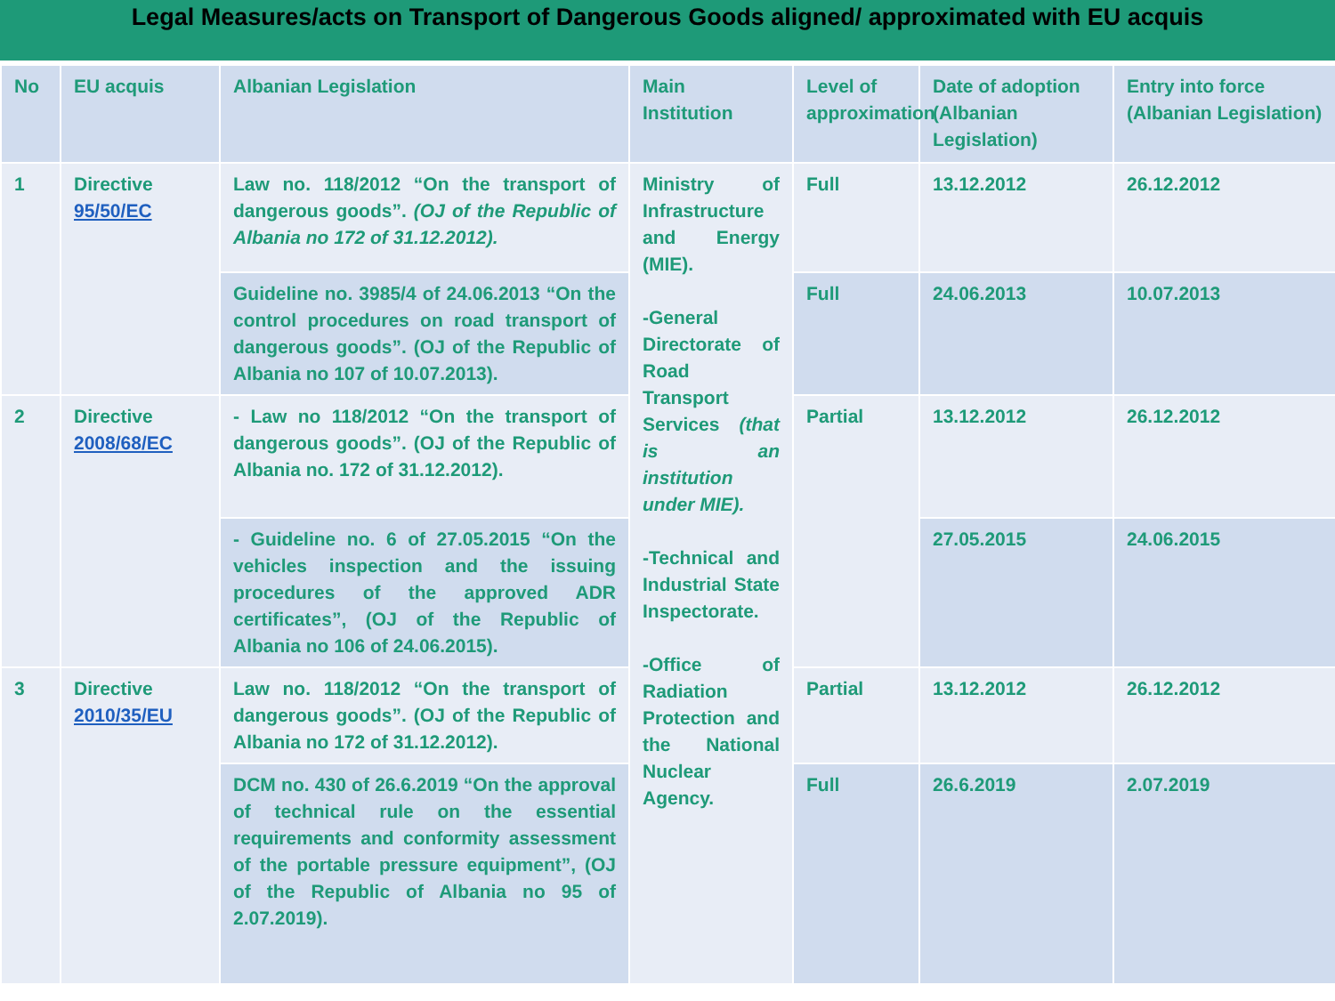Legal Measures/acts on Transport of Dangerous Goods aligned/ approximated with EU acquis
| No | EU acquis | Albanian Legislation | Main Institution | Level of approximation | Date of adoption (Albanian Legislation) | Entry into force (Albanian Legislation) |
| --- | --- | --- | --- | --- | --- | --- |
| 1 | Directive 95/50/EC | Law no. 118/2012 “On the transport of dangerous goods”. (OJ of the Republic of Albania no 172 of 31.12.2012). | Ministry of Infrastructure and Energy (MIE). -General Directorate of Road Transport Services (that is an institution under MIE). -Technical and Industrial State Inspectorate. -Office of Radiation Protection and the National Nuclear Agency. | Full | 13.12.2012 | 26.12.2012 |
| | | Guideline no. 3985/4 of 24.06.2013 “On the control procedures on road transport of dangerous goods”. (OJ of the Republic of Albania no 107 of 10.07.2013). | | Full | 24.06.2013 | 10.07.2013 |
| 2 | Directive 2008/68/EC | - Law no 118/2012 “On the transport of dangerous goods”. (OJ of the Republic of Albania no. 172 of 31.12.2012). | | Partial | 13.12.2012 | 26.12.2012 |
| | | | | | 27.05.2015 | 24.06.2015 |
| | | - Guideline no. 6 of 27.05.2015 “On the vehicles inspection and the issuing procedures of the approved ADR certificates”, (OJ of the Republic of Albania no 106 of 24.06.2015). | | | | |
| 3 | Directive 2010/35/EU | Law no. 118/2012 “On the transport of dangerous goods”. (OJ of the Republic of Albania no 172 of 31.12.2012). | | Partial | 13.12.2012 | 26.12.2012 |
| | | DCM no. 430 of 26.6.2019 “On the approval of technical rule on the essential requirements and conformity assessment of the portable pressure equipment”, (OJ of the Republic of Albania no 95 of 2.07.2019). | | Full | 26.6.2019 | 2.07.2019 |